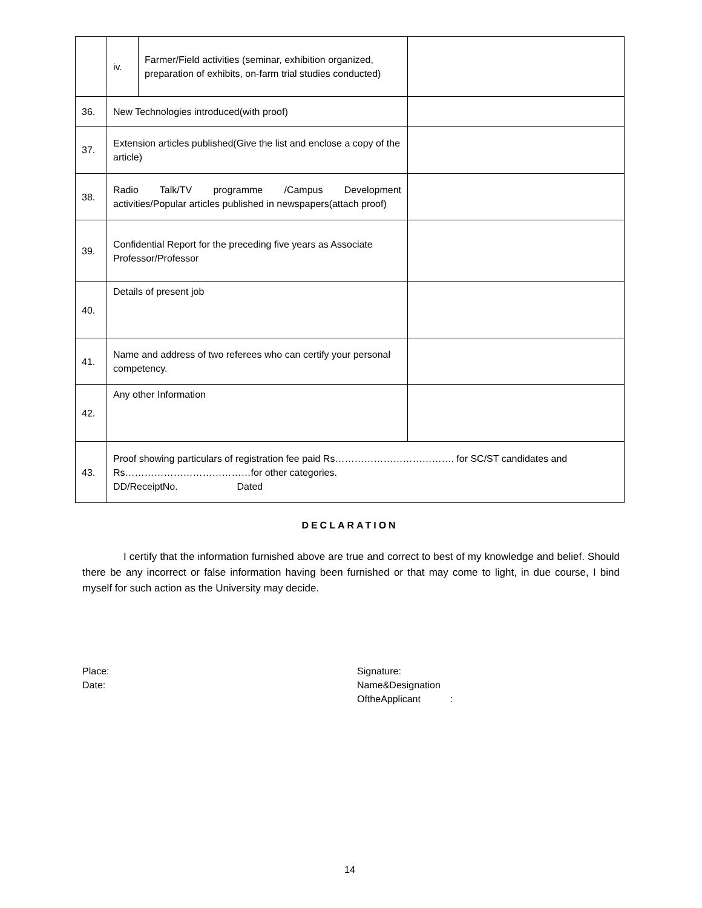| | iv. | Farmer/Field activities (seminar, exhibition organized, preparation of exhibits, on-farm trial studies conducted) | |
| 36. | New Technologies introduced(with proof) | | |
| 37. | Extension articles published(Give the list and enclose a copy of the article) | | |
| 38. | Radio Talk/TV programme /Campus Development activities/Popular articles published in newspapers(attach proof) | | |
| 39. | Confidential Report for the preceding five years as Associate Professor/Professor | | |
| 40. | Details of present job | | |
| 41. | Name and address of two referees who can certify your personal competency. | | |
| 42. | Any other Information | | |
| 43. | Proof showing particulars of registration fee paid Rs………………………………. for SC/ST candidates and Rs…………………………………for other categories. DD/ReceiptNo. Dated | | |
DECLARATION
I certify that the information furnished above are true and correct to best of my knowledge and belief. Should there be any incorrect or false information having been furnished or that may come to light, in due course, I bind myself for such action as the University may decide.
Place:
Date:
Signature:
Name&Designation
OftheApplicant :
14